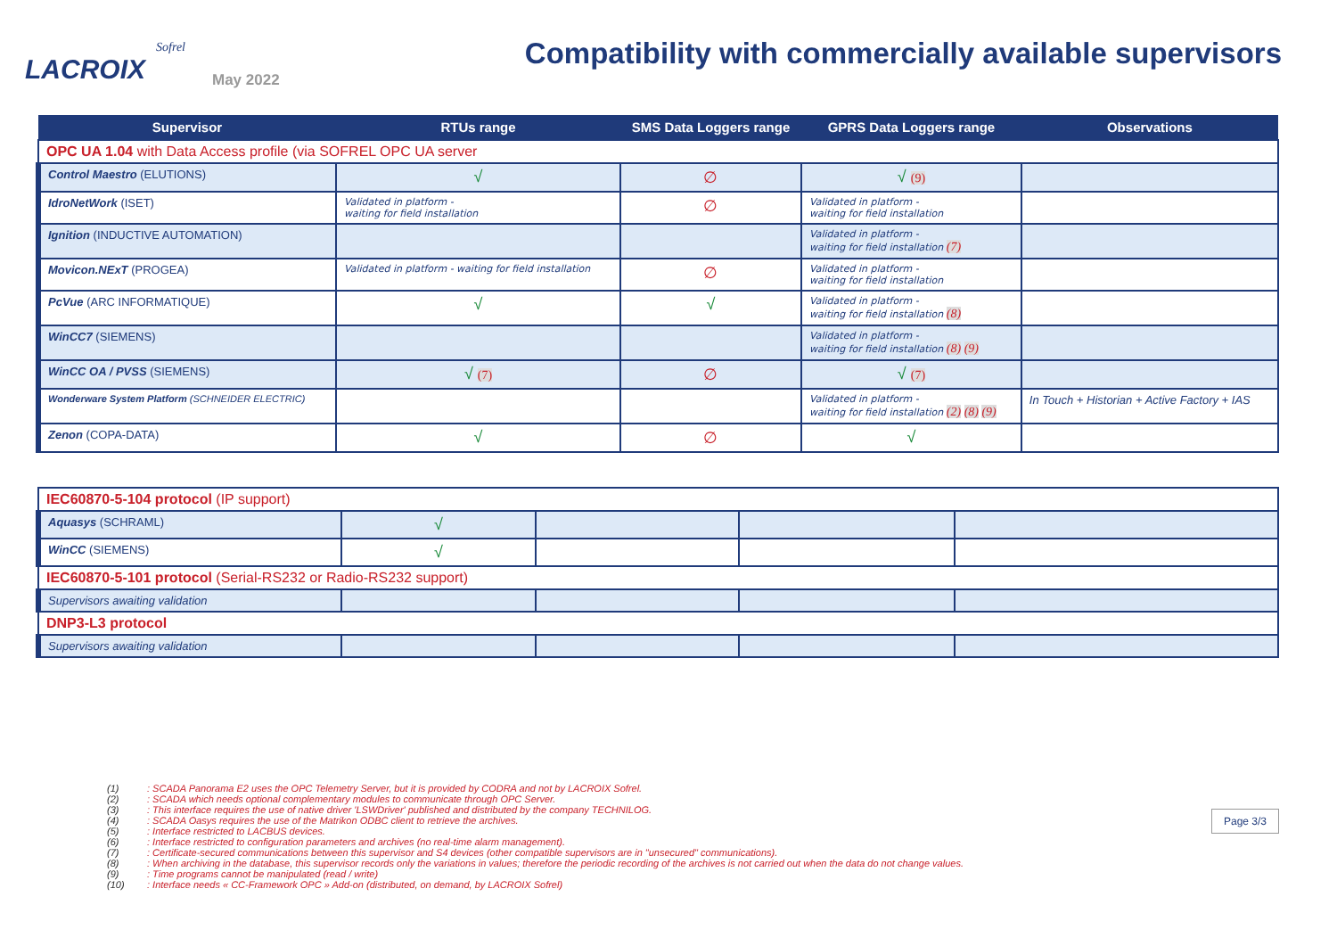Sofrel
LACROIX
May 2022
Compatibility with commercially available supervisors
| Supervisor | RTUs range | SMS Data Loggers range | GPRS Data Loggers range | Observations |
| --- | --- | --- | --- | --- |
| OPC UA 1.04 with Data Access profile (via SOFREL OPC UA server | | | | |
| Control Maestro (ELUTIONS) | √ | ∅ | √ (9) | |
| IdroNetWork (ISET) | Validated in platform - waiting for field installation | ∅ | Validated in platform - waiting for field installation | |
| Ignition (INDUCTIVE AUTOMATION) | | | Validated in platform - waiting for field installation (7) | |
| Movicon.NExT (PROGEA) | Validated in platform - waiting for field installation | ∅ | Validated in platform - waiting for field installation | |
| PcVue (ARC INFORMATIQUE) | √ | √ | Validated in platform - waiting for field installation (8) | |
| WinCC7 (SIEMENS) | | | Validated in platform - waiting for field installation (8) (9) | |
| WinCC OA / PVSS (SIEMENS) | √ (7) | ∅ | √ (7) | |
| Wonderware System Platform (SCHNEIDER ELECTRIC) | | | Validated in platform - waiting for field installation (2) (8) (9) | In Touch + Historian + Active Factory + IAS |
| Zenon (COPA-DATA) | √ | ∅ | √ | |
| IEC60870-5-104 protocol (IP support) | | | | |
| Aquasys (SCHRAML) | √ | | | |
| WinCC (SIEMENS) | √ | | | |
| IEC60870-5-101 protocol (Serial-RS232 or Radio-RS232 support) | | | | |
| Supervisors awaiting validation | | | | |
| DNP3-L3 protocol | | | | |
| Supervisors awaiting validation | | | | |
(1): SCADA Panorama E2 uses the OPC Telemetry Server, but it is provided by CODRA and not by LACROIX Sofrel.
(2): SCADA which needs optional complementary modules to communicate through OPC Server.
(3): This interface requires the use of native driver 'LSWDriver' published and distributed by the company TECHNILOG.
(4): SCADA Oasys requires the use of the Matrikon ODBC client to retrieve the archives.
(5): Interface restricted to LACBUS devices.
(6): Interface restricted to configuration parameters and archives (no real-time alarm management).
(7): Certificate-secured communications between this supervisor and S4 devices (other compatible supervisors are in "unsecured" communications).
(8): When archiving in the database, this supervisor records only the variations in values; therefore the periodic recording of the archives is not carried out when the data do not change values.
(9): Time programs cannot be manipulated (read / write)
(10): Interface needs « CC-Framework OPC » Add-on (distributed, on demand, by LACROIX Sofrel)
Page 3/3